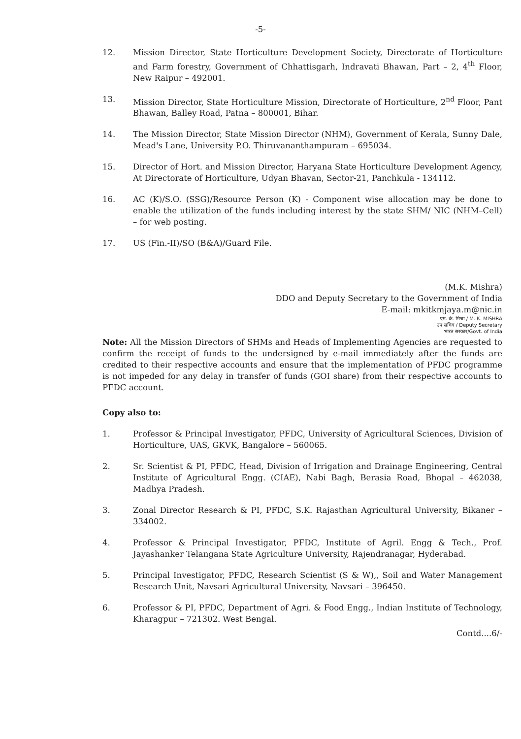-5-
12. Mission Director, State Horticulture Development Society, Directorate of Horticulture and Farm forestry, Government of Chhattisgarh, Indravati Bhawan, Part – 2, 4<sup>th</sup> Floor, New Raipur – 492001.
13. Mission Director, State Horticulture Mission, Directorate of Horticulture, 2<sup>nd</sup> Floor, Pant Bhawan, Balley Road, Patna – 800001, Bihar.
14. The Mission Director, State Mission Director (NHM), Government of Kerala, Sunny Dale, Mead's Lane, University P.O. Thiruvananthampuram – 695034.
15. Director of Hort. and Mission Director, Haryana State Horticulture Development Agency, At Directorate of Horticulture, Udyan Bhavan, Sector-21, Panchkula - 134112.
16. AC (K)/S.O. (SSG)/Resource Person (K) - Component wise allocation may be done to enable the utilization of the funds including interest by the state SHM/ NIC (NHM–Cell) – for web posting.
17. US (Fin.-II)/SO (B&A)/Guard File.
(M.K. Mishra)
DDO and Deputy Secretary to the Government of India
E-mail: mkitkmjaya.m@nic.in
एम. के. मिश्रा / M. K. MISHRA
उप सचिव / Deputy Secretary
भारत सरकार/Govt. of India
Note: All the Mission Directors of SHMs and Heads of Implementing Agencies are requested to confirm the receipt of funds to the undersigned by e-mail immediately after the funds are credited to their respective accounts and ensure that the implementation of PFDC programme is not impeded for any delay in transfer of funds (GOI share) from their respective accounts to PFDC account.
Copy also to:
1. Professor & Principal Investigator, PFDC, University of Agricultural Sciences, Division of Horticulture, UAS, GKVK, Bangalore – 560065.
2. Sr. Scientist & PI, PFDC, Head, Division of Irrigation and Drainage Engineering, Central Institute of Agricultural Engg. (CIAE), Nabi Bagh, Berasia Road, Bhopal – 462038, Madhya Pradesh.
3. Zonal Director Research & PI, PFDC, S.K. Rajasthan Agricultural University, Bikaner – 334002.
4. Professor & Principal Investigator, PFDC, Institute of Agril. Engg & Tech., Prof. Jayashanker Telangana State Agriculture University, Rajendranagar, Hyderabad.
5. Principal Investigator, PFDC, Research Scientist (S & W),, Soil and Water Management Research Unit, Navsari Agricultural University, Navsari – 396450.
6. Professor & PI, PFDC, Department of Agri. & Food Engg., Indian Institute of Technology, Kharagpur – 721302. West Bengal.
Contd....6/-